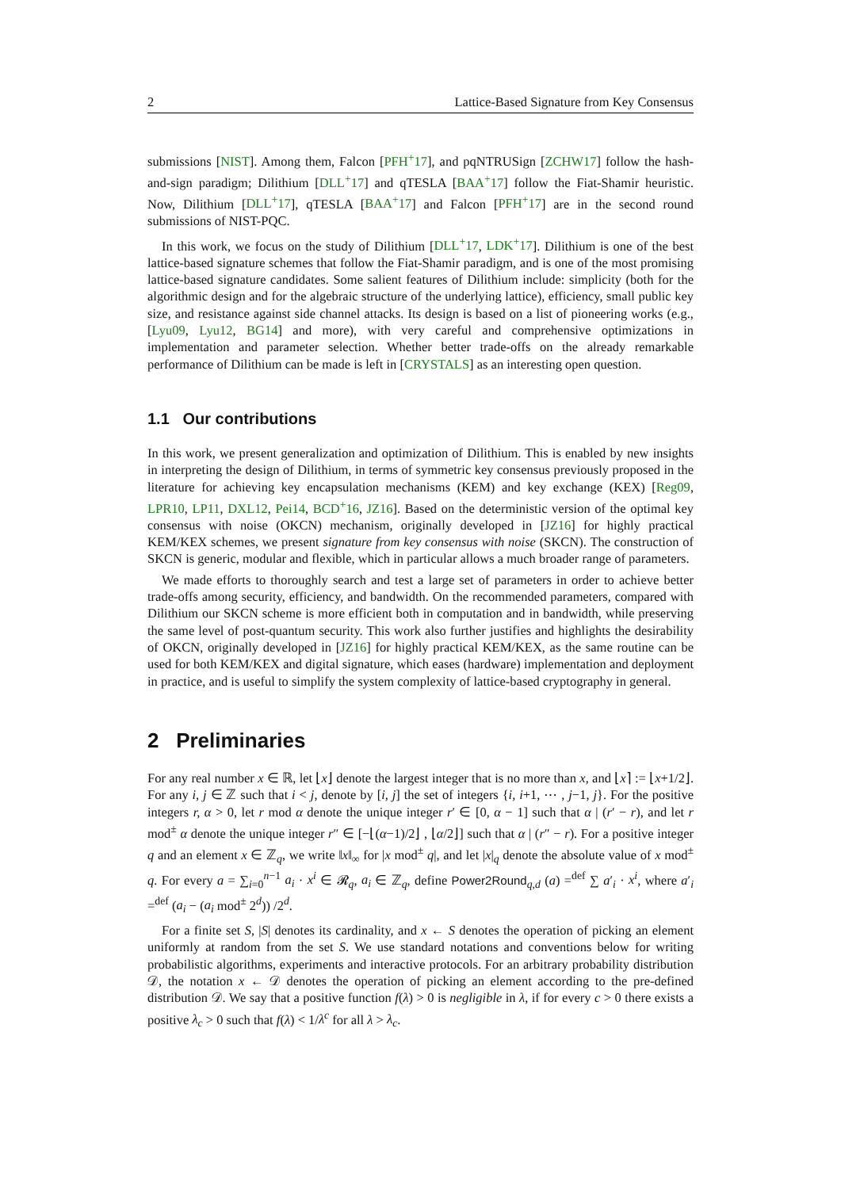2 Lattice-Based Signature from Key Consensus
submissions [NIST]. Among them, Falcon [PFH<sup>+</sup>17], and pqNTRUSign [ZCHW17] follow the hash-and-sign paradigm; Dilithium [DLL<sup>+</sup>17] and qTESLA [BAA<sup>+</sup>17] follow the Fiat-Shamir heuristic. Now, Dilithium [DLL<sup>+</sup>17], qTESLA [BAA<sup>+</sup>17] and Falcon [PFH<sup>+</sup>17] are in the second round submissions of NIST-PQC.
In this work, we focus on the study of Dilithium [DLL<sup>+</sup>17, LDK<sup>+</sup>17]. Dilithium is one of the best lattice-based signature schemes that follow the Fiat-Shamir paradigm, and is one of the most promising lattice-based signature candidates. Some salient features of Dilithium include: simplicity (both for the algorithmic design and for the algebraic structure of the underlying lattice), efficiency, small public key size, and resistance against side channel attacks. Its design is based on a list of pioneering works (e.g., [Lyu09, Lyu12, BG14] and more), with very careful and comprehensive optimizations in implementation and parameter selection. Whether better trade-offs on the already remarkable performance of Dilithium can be made is left in [CRYSTALS] as an interesting open question.
1.1 Our contributions
In this work, we present generalization and optimization of Dilithium. This is enabled by new insights in interpreting the design of Dilithium, in terms of symmetric key consensus previously proposed in the literature for achieving key encapsulation mechanisms (KEM) and key exchange (KEX) [Reg09, LPR10, LP11, DXL12, Pei14, BCD<sup>+</sup>16, JZ16]. Based on the deterministic version of the optimal key consensus with noise (OKCN) mechanism, originally developed in [JZ16] for highly practical KEM/KEX schemes, we present signature from key consensus with noise (SKCN). The construction of SKCN is generic, modular and flexible, which in particular allows a much broader range of parameters.
We made efforts to thoroughly search and test a large set of parameters in order to achieve better trade-offs among security, efficiency, and bandwidth. On the recommended parameters, compared with Dilithium our SKCN scheme is more efficient both in computation and in bandwidth, while preserving the same level of post-quantum security. This work also further justifies and highlights the desirability of OKCN, originally developed in [JZ16] for highly practical KEM/KEX, as the same routine can be used for both KEM/KEX and digital signature, which eases (hardware) implementation and deployment in practice, and is useful to simplify the system complexity of lattice-based cryptography in general.
2 Preliminaries
For any real number x ∈ ℝ, let ⌊x⌋ denote the largest integer that is no more than x, and ⌊x⌉ := ⌊x+1/2⌋. For any i, j ∈ ℤ such that i < j, denote by [i, j] the set of integers {i, i+1, ⋯ , j−1, j}. For the positive integers r, α > 0, let r mod α denote the unique integer r′ ∈ [0, α − 1] such that α | (r′ − r), and let r mod<sup>±</sup> α denote the unique integer r″ ∈ [−⌊(α−1)/2⌋ , ⌊α/2⌋] such that α | (r″ − r). For a positive integer q and an element x ∈ ℤ<sub>q</sub>, we write ‖x‖<sub>∞</sub> for |x mod<sup>±</sup> q|, and let |x|<sub>q</sub> denote the absolute value of x mod<sup>±</sup> q. For every a = ∑<sub>i=0</sub><sup>n−1</sup> a<sub>i</sub> · x<sup>i</sup> ∈ 𝓡<sub>q</sub>, a<sub>i</sub> ∈ ℤ<sub>q</sub>, define Power2Round<sub>q,d</sub> (a) =<sup>def</sup> ∑ a′<sub>i</sub> · x<sup>i</sup>, where a′<sub>i</sub> =<sup>def</sup> (a<sub>i</sub> − (a<sub>i</sub> mod<sup>±</sup> 2<sup>d</sup>)) /2<sup>d</sup>.
For a finite set S, |S| denotes its cardinality, and x ← S denotes the operation of picking an element uniformly at random from the set S. We use standard notations and conventions below for writing probabilistic algorithms, experiments and interactive protocols. For an arbitrary probability distribution 𝒟, the notation x ← 𝒟 denotes the operation of picking an element according to the pre-defined distribution 𝒟. We say that a positive function f(λ) > 0 is negligible in λ, if for every c > 0 there exists a positive λ<sub>c</sub> > 0 such that f(λ) < 1/λ<sup>c</sup> for all λ > λ<sub>c</sub>.